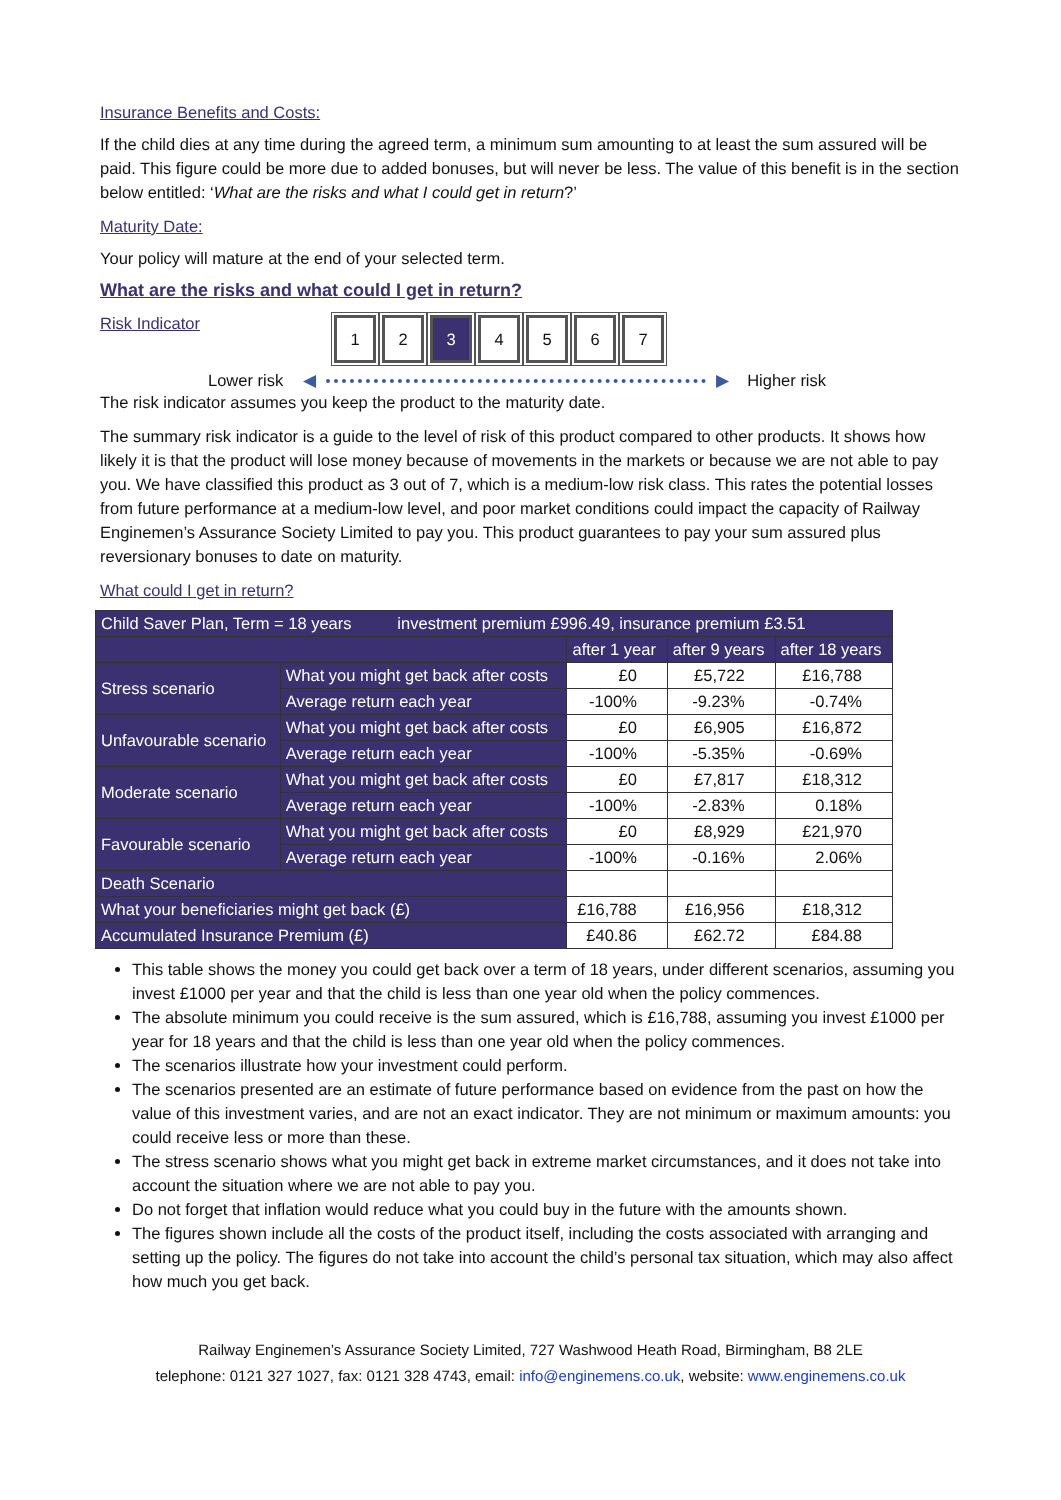Insurance Benefits and Costs:
If the child dies at any time during the agreed term, a minimum sum amounting to at least the sum assured will be paid. This figure could be more due to added bonuses, but will never be less. The value of this benefit is in the section below entitled: ‘What are the risks and what I could get in return?’
Maturity Date:
Your policy will mature at the end of your selected term.
What are the risks and what could I get in return?
Risk Indicator
1 2 3 4 5 6 7
Lower risk ◀ ▶ Higher risk
The risk indicator assumes you keep the product to the maturity date.
The summary risk indicator is a guide to the level of risk of this product compared to other products. It shows how likely it is that the product will lose money because of movements in the markets or because we are not able to pay you. We have classified this product as 3 out of 7, which is a medium-low risk class. This rates the potential losses from future performance at a medium-low level, and poor market conditions could impact the capacity of Railway Enginemen’s Assurance Society Limited to pay you. This product guarantees to pay your sum assured plus reversionary bonuses to date on maturity.
What could I get in return?
| Child Saver Plan, Term = 18 years investment premium £996.49, insurance premium £3.51 | | | | |
| --- | --- | --- | --- | --- |
| | | after 1 year | after 9 years | after 18 years |
| Stress scenario | What you might get back after costs | £0 | £5,722 | £16,788 |
| | Average return each year | -100% | -9.23% | -0.74% |
| Unfavourable scenario | What you might get back after costs | £0 | £6,905 | £16,872 |
| | Average return each year | -100% | -5.35% | -0.69% |
| Moderate scenario | What you might get back after costs | £0 | £7,817 | £18,312 |
| | Average return each year | -100% | -2.83% | 0.18% |
| Favourable scenario | What you might get back after costs | £0 | £8,929 | £21,970 |
| | Average return each year | -100% | -0.16% | 2.06% |
| Death Scenario | | | | |
| What your beneficiaries might get back (£) | | £16,788 | £16,956 | £18,312 |
| Accumulated Insurance Premium (£) | | £40.86 | £62.72 | £84.88 |
This table shows the money you could get back over a term of 18 years, under different scenarios, assuming you invest £1000 per year and that the child is less than one year old when the policy commences.
The absolute minimum you could receive is the sum assured, which is £16,788, assuming you invest £1000 per year for 18 years and that the child is less than one year old when the policy commences.
The scenarios illustrate how your investment could perform.
The scenarios presented are an estimate of future performance based on evidence from the past on how the value of this investment varies, and are not an exact indicator. They are not minimum or maximum amounts: you could receive less or more than these.
The stress scenario shows what you might get back in extreme market circumstances, and it does not take into account the situation where we are not able to pay you.
Do not forget that inflation would reduce what you could buy in the future with the amounts shown.
The figures shown include all the costs of the product itself, including the costs associated with arranging and setting up the policy. The figures do not take into account the child’s personal tax situation, which may also affect how much you get back.
Railway Enginemen’s Assurance Society Limited, 727 Washwood Heath Road, Birmingham, B8 2LE
telephone: 0121 327 1027, fax: 0121 328 4743, email: info@enginemens.co.uk, website: www.enginemens.co.uk